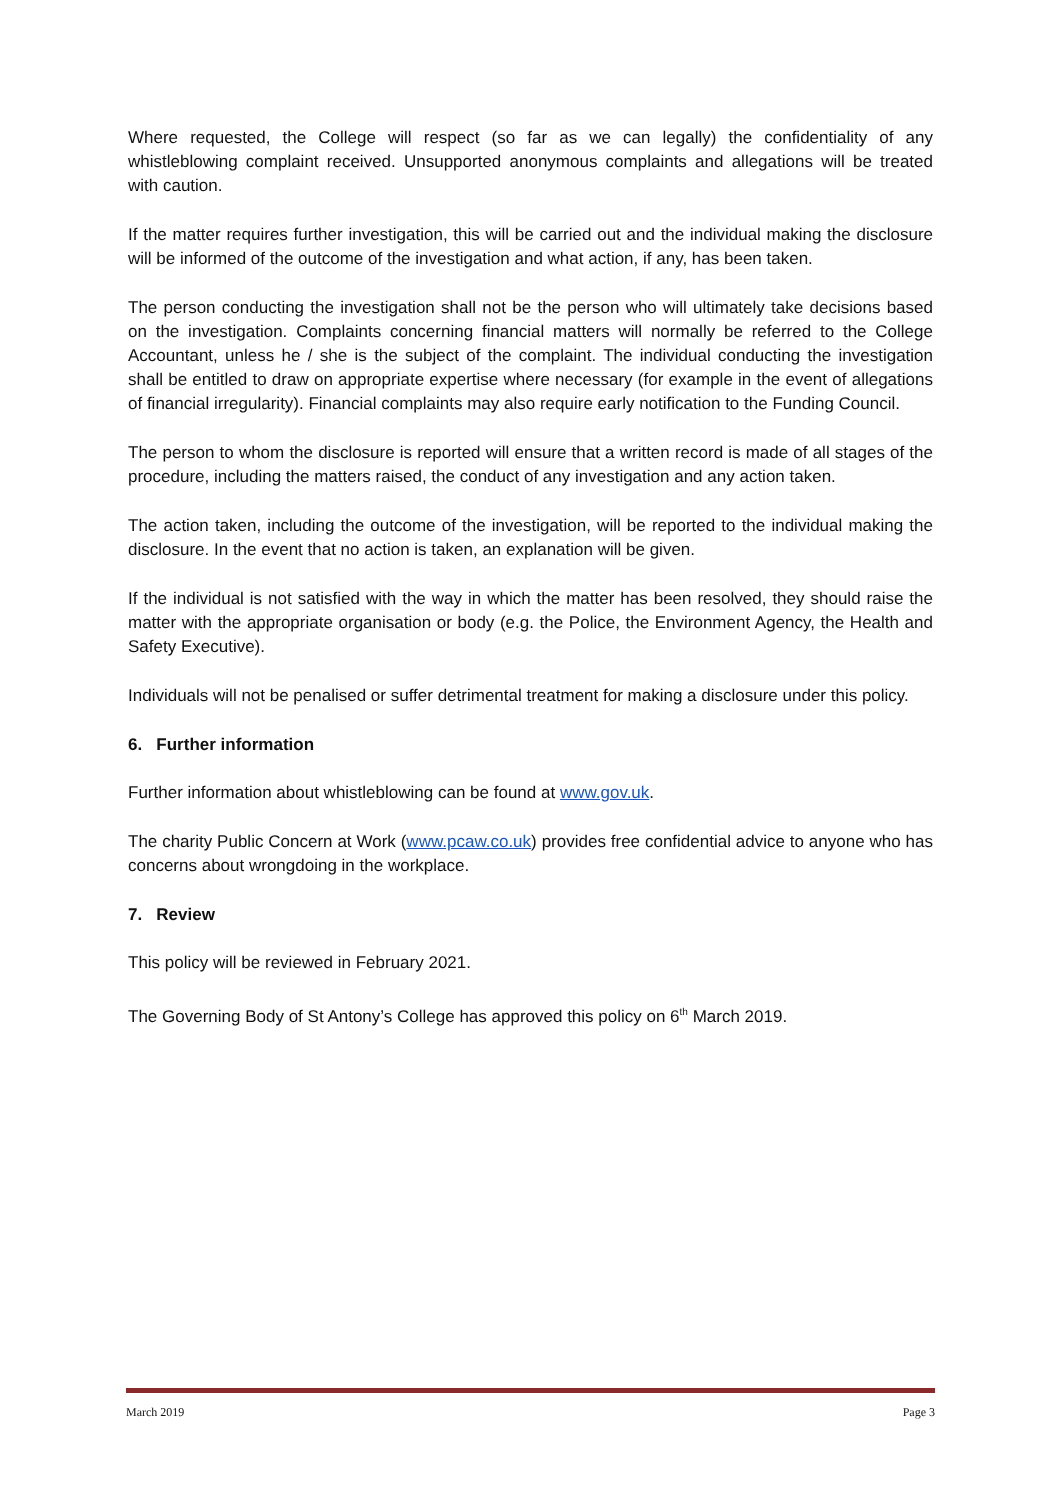Where requested, the College will respect (so far as we can legally) the confidentiality of any whistleblowing complaint received. Unsupported anonymous complaints and allegations will be treated with caution.
If the matter requires further investigation, this will be carried out and the individual making the disclosure will be informed of the outcome of the investigation and what action, if any, has been taken.
The person conducting the investigation shall not be the person who will ultimately take decisions based on the investigation. Complaints concerning financial matters will normally be referred to the College Accountant, unless he / she is the subject of the complaint. The individual conducting the investigation shall be entitled to draw on appropriate expertise where necessary (for example in the event of allegations of financial irregularity). Financial complaints may also require early notification to the Funding Council.
The person to whom the disclosure is reported will ensure that a written record is made of all stages of the procedure, including the matters raised, the conduct of any investigation and any action taken.
The action taken, including the outcome of the investigation, will be reported to the individual making the disclosure. In the event that no action is taken, an explanation will be given.
If the individual is not satisfied with the way in which the matter has been resolved, they should raise the matter with the appropriate organisation or body (e.g. the Police, the Environment Agency, the Health and Safety Executive).
Individuals will not be penalised or suffer detrimental treatment for making a disclosure under this policy.
6. Further information
Further information about whistleblowing can be found at www.gov.uk.
The charity Public Concern at Work (www.pcaw.co.uk) provides free confidential advice to anyone who has concerns about wrongdoing in the workplace.
7. Review
This policy will be reviewed in February 2021.
The Governing Body of St Antony’s College has approved this policy on 6<sup>th</sup> March 2019.
March 2019 Page 3